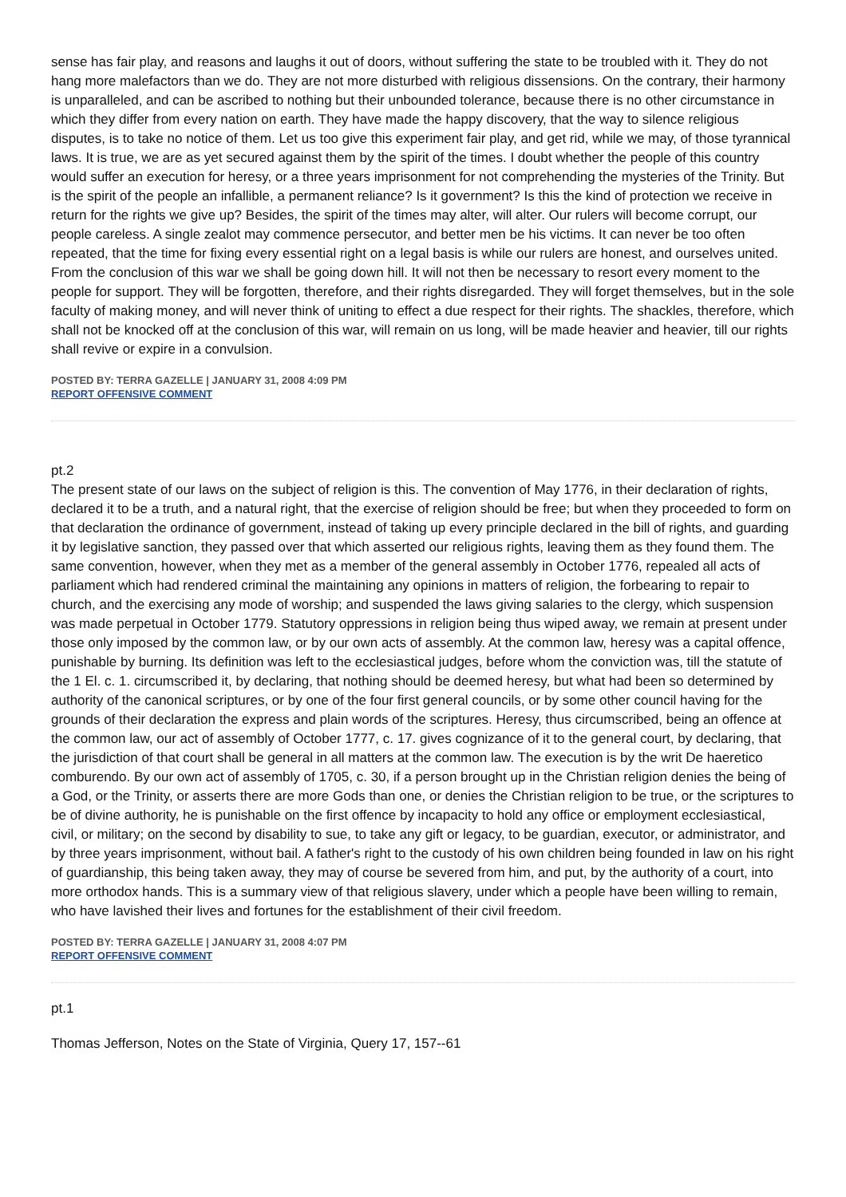sense has fair play, and reasons and laughs it out of doors, without suffering the state to be troubled with it. They do not hang more malefactors than we do. They are not more disturbed with religious dissensions. On the contrary, their harmony is unparalleled, and can be ascribed to nothing but their unbounded tolerance, because there is no other circumstance in which they differ from every nation on earth. They have made the happy discovery, that the way to silence religious disputes, is to take no notice of them. Let us too give this experiment fair play, and get rid, while we may, of those tyrannical laws. It is true, we are as yet secured against them by the spirit of the times. I doubt whether the people of this country would suffer an execution for heresy, or a three years imprisonment for not comprehending the mysteries of the Trinity. But is the spirit of the people an infallible, a permanent reliance? Is it government? Is this the kind of protection we receive in return for the rights we give up? Besides, the spirit of the times may alter, will alter. Our rulers will become corrupt, our people careless. A single zealot may commence persecutor, and better men be his victims. It can never be too often repeated, that the time for fixing every essential right on a legal basis is while our rulers are honest, and ourselves united. From the conclusion of this war we shall be going down hill. It will not then be necessary to resort every moment to the people for support. They will be forgotten, therefore, and their rights disregarded. They will forget themselves, but in the sole faculty of making money, and will never think of uniting to effect a due respect for their rights. The shackles, therefore, which shall not be knocked off at the conclusion of this war, will remain on us long, will be made heavier and heavier, till our rights shall revive or expire in a convulsion.
POSTED BY: TERRA GAZELLE | JANUARY 31, 2008 4:09 PM
REPORT OFFENSIVE COMMENT
pt.2
The present state of our laws on the subject of religion is this. The convention of May 1776, in their declaration of rights, declared it to be a truth, and a natural right, that the exercise of religion should be free; but when they proceeded to form on that declaration the ordinance of government, instead of taking up every principle declared in the bill of rights, and guarding it by legislative sanction, they passed over that which asserted our religious rights, leaving them as they found them. The same convention, however, when they met as a member of the general assembly in October 1776, repealed all acts of parliament which had rendered criminal the maintaining any opinions in matters of religion, the forbearing to repair to church, and the exercising any mode of worship; and suspended the laws giving salaries to the clergy, which suspension was made perpetual in October 1779. Statutory oppressions in religion being thus wiped away, we remain at present under those only imposed by the common law, or by our own acts of assembly. At the common law, heresy was a capital offence, punishable by burning. Its definition was left to the ecclesiastical judges, before whom the conviction was, till the statute of the 1 El. c. 1. circumscribed it, by declaring, that nothing should be deemed heresy, but what had been so determined by authority of the canonical scriptures, or by one of the four first general councils, or by some other council having for the grounds of their declaration the express and plain words of the scriptures. Heresy, thus circumscribed, being an offence at the common law, our act of assembly of October 1777, c. 17. gives cognizance of it to the general court, by declaring, that the jurisdiction of that court shall be general in all matters at the common law. The execution is by the writ De haeretico comburendo. By our own act of assembly of 1705, c. 30, if a person brought up in the Christian religion denies the being of a God, or the Trinity, or asserts there are more Gods than one, or denies the Christian religion to be true, or the scriptures to be of divine authority, he is punishable on the first offence by incapacity to hold any office or employment ecclesiastical, civil, or military; on the second by disability to sue, to take any gift or legacy, to be guardian, executor, or administrator, and by three years imprisonment, without bail. A father's right to the custody of his own children being founded in law on his right of guardianship, this being taken away, they may of course be severed from him, and put, by the authority of a court, into more orthodox hands. This is a summary view of that religious slavery, under which a people have been willing to remain, who have lavished their lives and fortunes for the establishment of their civil freedom.
POSTED BY: TERRA GAZELLE | JANUARY 31, 2008 4:07 PM
REPORT OFFENSIVE COMMENT
pt.1
Thomas Jefferson, Notes on the State of Virginia, Query 17, 157--61